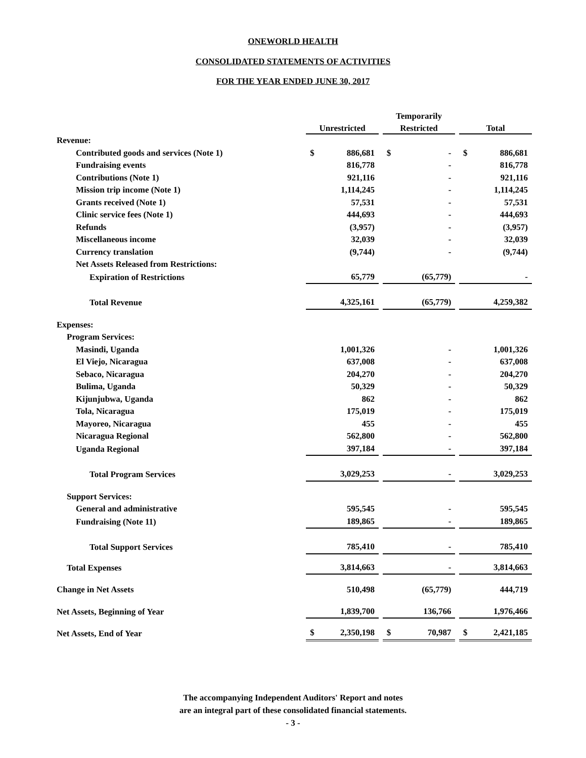ONEWORLD HEALTH
CONSOLIDATED STATEMENTS OF ACTIVITIES
FOR THE YEAR ENDED JUNE 30, 2017
| | | | | Temporarily | | | | |
| --- | --- | --- | --- | --- | --- | --- | --- | --- |
| | Unrestricted | | | Restricted | | | Total | |
| Revenue: | | | | | | | | |
| Contributed goods and services (Note 1) | $ | 886,681 | | $ | - | | $ | 886,681 |
| Fundraising events | | 816,778 | | | - | | | 816,778 |
| Contributions (Note 1) | | 921,116 | | | - | | | 921,116 |
| Mission trip income (Note 1) | | 1,114,245 | | | - | | | 1,114,245 |
| Grants received (Note 1) | | 57,531 | | | - | | | 57,531 |
| Clinic service fees (Note 1) | | 444,693 | | | - | | | 444,693 |
| Refunds | | (3,957) | | | - | | | (3,957) |
| Miscellaneous income | | 32,039 | | | - | | | 32,039 |
| Currency translation | | (9,744) | | | - | | | (9,744) |
| Net Assets Released from Restrictions: | | | | | | | | |
| Expiration of Restrictions | | 65,779 | | | (65,779) | | | - |
| Total Revenue | | 4,325,161 | | | (65,779) | | | 4,259,382 |
| Expenses: | | | | | | | | |
| Program Services: | | | | | | | | |
| Masindi, Uganda | | 1,001,326 | | | - | | | 1,001,326 |
| El Viejo, Nicaragua | | 637,008 | | | - | | | 637,008 |
| Sebaco, Nicaragua | | 204,270 | | | - | | | 204,270 |
| Bulima, Uganda | | 50,329 | | | - | | | 50,329 |
| Kijunjubwa, Uganda | | 862 | | | - | | | 862 |
| Tola, Nicaragua | | 175,019 | | | - | | | 175,019 |
| Mayoreo, Nicaragua | | 455 | | | - | | | 455 |
| Nicaragua Regional | | 562,800 | | | - | | | 562,800 |
| Uganda Regional | | 397,184 | | | - | | | 397,184 |
| Total Program Services | | 3,029,253 | | | - | | | 3,029,253 |
| Support Services: | | | | | | | | |
| General and administrative | | 595,545 | | | - | | | 595,545 |
| Fundraising (Note 11) | | 189,865 | | | - | | | 189,865 |
| Total Support Services | | 785,410 | | | - | | | 785,410 |
| Total Expenses | | 3,814,663 | | | - | | | 3,814,663 |
| Change in Net Assets | | 510,498 | | | (65,779) | | | 444,719 |
| Net Assets, Beginning of Year | | 1,839,700 | | | 136,766 | | | 1,976,466 |
| Net Assets, End of Year | $ | 2,350,198 | | $ | 70,987 | | $ | 2,421,185 |
The accompanying Independent Auditors' Report and notes
are an integral part of these consolidated financial statements.
- 3 -